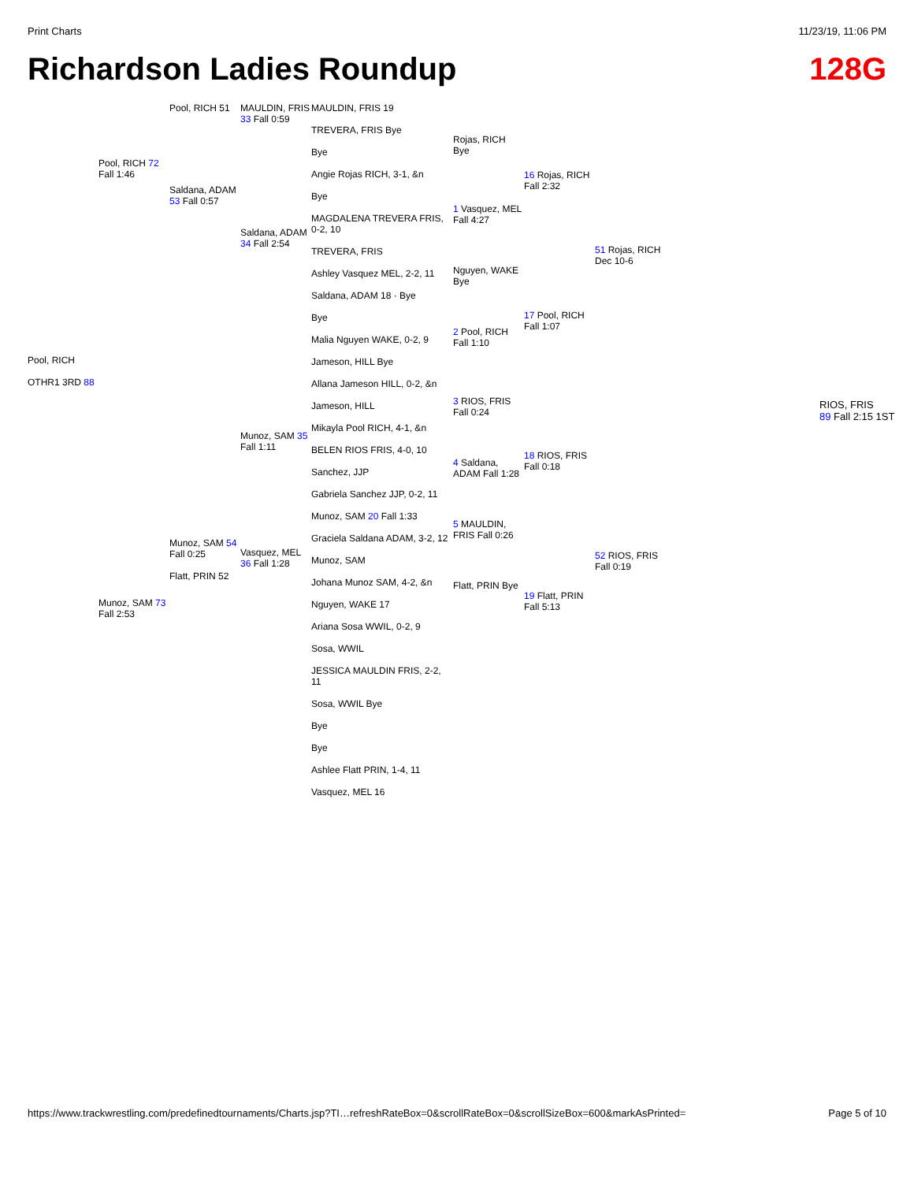Print Charts 11/23/19, 11:06 PM
Richardson Ladies Roundup 128G
Pool, RICH
OTHR1 3RD 88
Pool, RICH 72 Fall 1:46
Munoz, SAM 73 Fall 2:53
Pool, RICH 51
Saldana, ADAM 53 Fall 0:57
Munoz, SAM 54 Fall 0:25
Flatt, PRIN 52
MAULDIN, FRIS 33 Fall 0:59
Saldana, ADAM 34 Fall 2:54
Munoz, SAM 35 Fall 1:11
Vasquez, MEL 36 Fall 1:28
MAULDIN, FRIS 19
TREVERA, FRIS Bye
Bye
Angie Rojas RICH, 3-1, &n
Bye
MAGDALENA TREVERA FRIS, 0-2, 10
TREVERA, FRIS
Ashley Vasquez MEL, 2-2, 11
Saldana, ADAM 18 · Bye
Bye
Malia Nguyen WAKE, 0-2, 9
Jameson, HILL Bye
Allana Jameson HILL, 0-2, &n
Jameson, HILL
Mikayla Pool RICH, 4-1, &n
BELEN RIOS FRIS, 4-0, 10
Sanchez, JJP
Gabriela Sanchez JJP, 0-2, 11
Munoz, SAM 20 Fall 1:33
Graciela Saldana ADAM, 3-2, 12
Munoz, SAM
Johana Munoz SAM, 4-2, &n
Nguyen, WAKE 17
Ariana Sosa WWIL, 0-2, 9
Sosa, WWIL
JESSICA MAULDIN FRIS, 2-2, 11
Sosa, WWIL Bye
Bye
Bye
Ashlee Flatt PRIN, 1-4, 11
Vasquez, MEL 16
Rojas, RICH Bye
1 Vasquez, MEL Fall 4:27
Nguyen, WAKE Bye
2 Pool, RICH Fall 1:10
3 RIOS, FRIS Fall 0:24
4 Saldana, ADAM Fall 1:28
5 MAULDIN, FRIS Fall 0:26
Flatt, PRIN Bye
16 Rojas, RICH Fall 2:32
17 Pool, RICH Fall 1:07
18 RIOS, FRIS Fall 0:18
19 Flatt, PRIN Fall 5:13
51 Rojas, RICH Dec 10-6
52 RIOS, FRIS Fall 0:19
RIOS, FRIS
89 Fall 2:15 1ST
https://www.trackwrestling.com/predefinedtournaments/Charts.jsp?TI…refreshRateBox=0&scrollRateBox=0&scrollSizeBox=600&markAsPrinted= Page 5 of 10